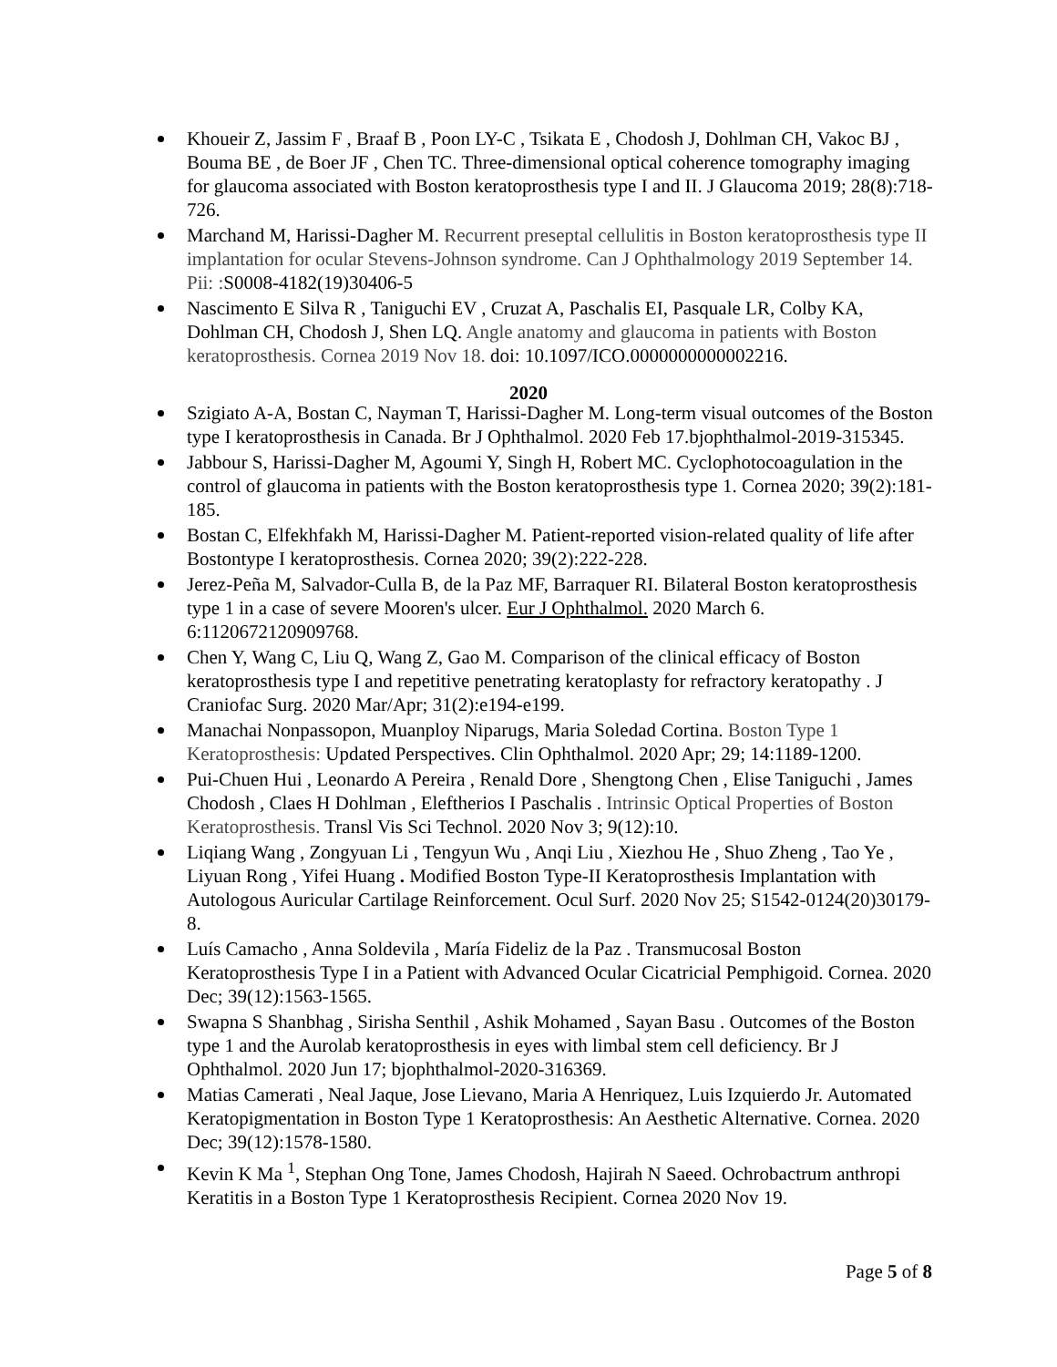Khoueir Z, Jassim F , Braaf B , Poon LY-C , Tsikata E , Chodosh J, Dohlman CH, Vakoc BJ , Bouma BE , de Boer JF , Chen TC. Three-dimensional optical coherence tomography imaging for glaucoma associated with Boston keratoprosthesis type I and II. J Glaucoma 2019; 28(8):718-726.
Marchand M, Harissi-Dagher M. Recurrent preseptal cellulitis in Boston keratoprosthesis type II implantation for ocular Stevens-Johnson syndrome. Can J Ophthalmology 2019 September 14. Pii: : S0008-4182(19)30406-5
Nascimento E Silva R , Taniguchi EV , Cruzat A, Paschalis EI, Pasquale LR, Colby KA, Dohlman CH, Chodosh J, Shen LQ. Angle anatomy and glaucoma in patients with Boston keratoprosthesis. Cornea 2019 Nov 18. doi: 10.1097/ICO.0000000000002216.
2020
Szigiato A-A, Bostan C, Nayman T, Harissi-Dagher M. Long-term visual outcomes of the Boston type I keratoprosthesis in Canada. Br J Ophthalmol. 2020 Feb 17.bjophthalmol-2019-315345.
Jabbour S, Harissi-Dagher M, Agoumi Y, Singh H, Robert MC. Cyclophotocoagulation in the control of glaucoma in patients with the Boston keratoprosthesis type 1. Cornea 2020; 39(2):181-185.
Bostan C, Elfekhfakh M, Harissi-Dagher M. Patient-reported vision-related quality of life after Bostontype I keratoprosthesis. Cornea 2020; 39(2):222-228.
Jerez-Peña M, Salvador-Culla B, de la Paz MF, Barraquer RI. Bilateral Boston keratoprosthesis type 1 in a case of severe Mooren's ulcer. Eur J Ophthalmol. 2020 March 6. 6:1120672120909768.
Chen Y, Wang C, Liu Q, Wang Z, Gao M. Comparison of the clinical efficacy of Boston keratoprosthesis type I and repetitive penetrating keratoplasty for refractory keratopathy . J Craniofac Surg. 2020 Mar/Apr; 31(2):e194-e199.
Manachai Nonpassopon, Muanploy Niparugs, Maria Soledad Cortina. Boston Type 1 Keratoprosthesis: Updated Perspectives. Clin Ophthalmol. 2020 Apr; 29; 14:1189-1200.
Pui-Chuen Hui , Leonardo A Pereira , Renald Dore , Shengtong Chen , Elise Taniguchi , James Chodosh , Claes H Dohlman , Eleftherios I Paschalis . Intrinsic Optical Properties of Boston Keratoprosthesis. Transl Vis Sci Technol. 2020 Nov 3; 9(12):10.
Liqiang Wang , Zongyuan Li , Tengyun Wu , Anqi Liu , Xiezhou He , Shuo Zheng , Tao Ye , Liyuan Rong , Yifei Huang . Modified Boston Type-II Keratoprosthesis Implantation with Autologous Auricular Cartilage Reinforcement. Ocul Surf. 2020 Nov 25; S1542-0124(20)30179-8.
Luís Camacho , Anna Soldevila , María Fideliz de la Paz . Transmucosal Boston Keratoprosthesis Type I in a Patient with Advanced Ocular Cicatricial Pemphigoid. Cornea. 2020 Dec; 39(12):1563-1565.
Swapna S Shanbhag , Sirisha Senthil , Ashik Mohamed , Sayan Basu . Outcomes of the Boston type 1 and the Aurolab keratoprosthesis in eyes with limbal stem cell deficiency. Br J Ophthalmol. 2020 Jun 17; bjophthalmol-2020-316369.
Matias Camerati , Neal Jaque, Jose Lievano, Maria A Henriquez, Luis Izquierdo Jr. Automated Keratopigmentation in Boston Type 1 Keratoprosthesis: An Aesthetic Alternative. Cornea. 2020 Dec; 39(12):1578-1580.
Kevin K Ma <sup>1</sup>, Stephan Ong Tone, James Chodosh, Hajirah N Saeed. Ochrobactrum anthropi Keratitis in a Boston Type 1 Keratoprosthesis Recipient. Cornea 2020 Nov 19.
Page 5 of 8